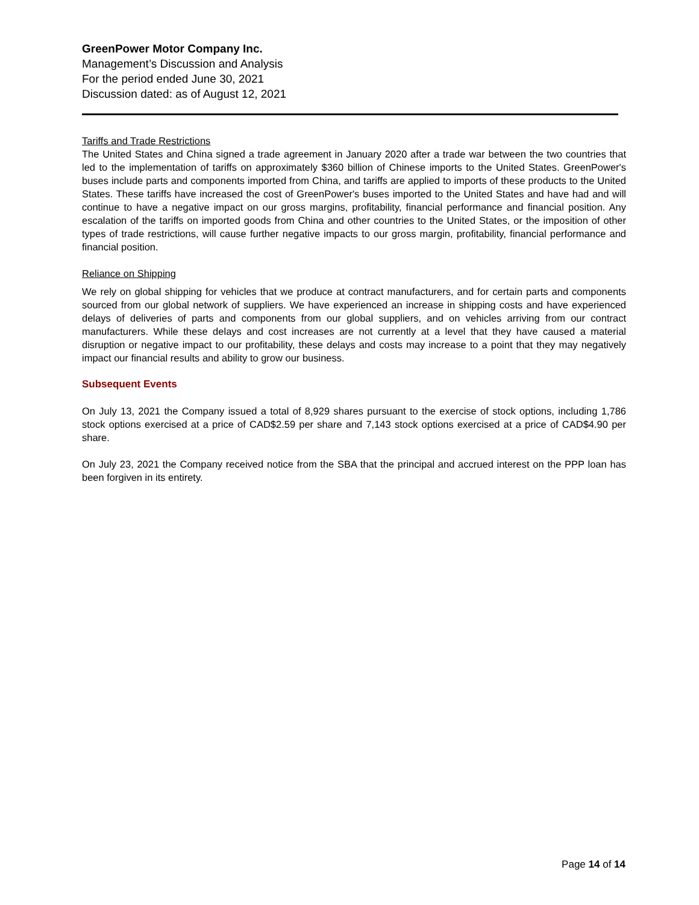GreenPower Motor Company Inc.
Management’s Discussion and Analysis
For the period ended June 30, 2021
Discussion dated: as of August 12, 2021
Tariffs and Trade Restrictions
The United States and China signed a trade agreement in January 2020 after a trade war between the two countries that led to the implementation of tariffs on approximately $360 billion of Chinese imports to the United States. GreenPower's buses include parts and components imported from China, and tariffs are applied to imports of these products to the United States. These tariffs have increased the cost of GreenPower's buses imported to the United States and have had and will continue to have a negative impact on our gross margins, profitability, financial performance and financial position. Any escalation of the tariffs on imported goods from China and other countries to the United States, or the imposition of other types of trade restrictions, will cause further negative impacts to our gross margin, profitability, financial performance and financial position.
Reliance on Shipping
We rely on global shipping for vehicles that we produce at contract manufacturers, and for certain parts and components sourced from our global network of suppliers. We have experienced an increase in shipping costs and have experienced delays of deliveries of parts and components from our global suppliers, and on vehicles arriving from our contract manufacturers. While these delays and cost increases are not currently at a level that they have caused a material disruption or negative impact to our profitability, these delays and costs may increase to a point that they may negatively impact our financial results and ability to grow our business.
Subsequent Events
On July 13, 2021 the Company issued a total of 8,929 shares pursuant to the exercise of stock options, including 1,786 stock options exercised at a price of CAD$2.59 per share and 7,143 stock options exercised at a price of CAD$4.90 per share.
On July 23, 2021 the Company received notice from the SBA that the principal and accrued interest on the PPP loan has been forgiven in its entirety.
Page 14 of 14